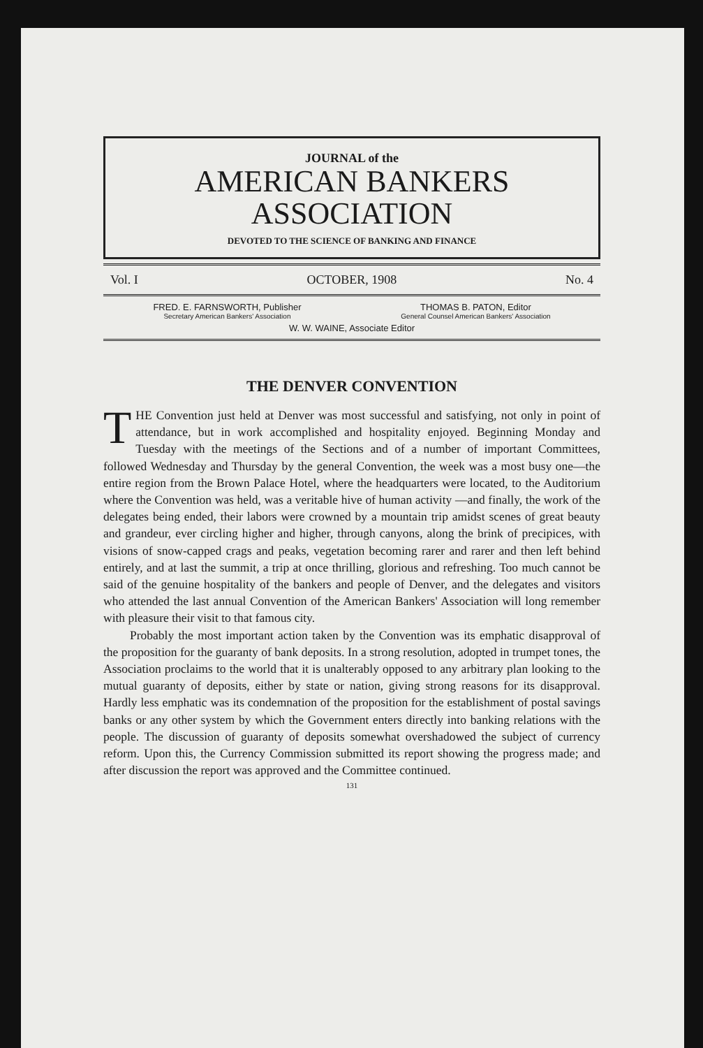JOURNAL of the
AMERICAN BANKERS
ASSOCIATION
DEVOTED TO THE SCIENCE OF BANKING AND FINANCE
Vol. I OCTOBER, 1908 No. 4
FRED. E. FARNSWORTH, Publisher
Secretary American Bankers' Association
THOMAS B. PATON, Editor
General Counsel American Bankers' Association
W. W. WAINE, Associate Editor
THE DENVER CONVENTION
THE Convention just held at Denver was most successful and satisfying, not only in point of attendance, but in work accomplished and hospitality enjoyed. Beginning Monday and Tuesday with the meetings of the Sections and of a number of important Committees, followed Wednesday and Thursday by the general Convention, the week was a most busy one—the entire region from the Brown Palace Hotel, where the headquarters were located, to the Auditorium where the Convention was held, was a veritable hive of human activity —and finally, the work of the delegates being ended, their labors were crowned by a mountain trip amidst scenes of great beauty and grandeur, ever circling higher and higher, through canyons, along the brink of precipices, with visions of snow-capped crags and peaks, vegetation becoming rarer and rarer and then left behind entirely, and at last the summit, a trip at once thrilling, glorious and refreshing. Too much cannot be said of the genuine hospitality of the bankers and people of Denver, and the delegates and visitors who attended the last annual Convention of the American Bankers' Association will long remember with pleasure their visit to that famous city.
Probably the most important action taken by the Convention was its emphatic disapproval of the proposition for the guaranty of bank deposits. In a strong resolution, adopted in trumpet tones, the Association proclaims to the world that it is unalterably opposed to any arbitrary plan looking to the mutual guaranty of deposits, either by state or nation, giving strong reasons for its disapproval. Hardly less emphatic was its condemnation of the proposition for the establishment of postal savings banks or any other system by which the Government enters directly into banking relations with the people. The discussion of guaranty of deposits somewhat overshadowed the subject of currency reform. Upon this, the Currency Commission submitted its report showing the progress made; and after discussion the report was approved and the Committee continued.
131